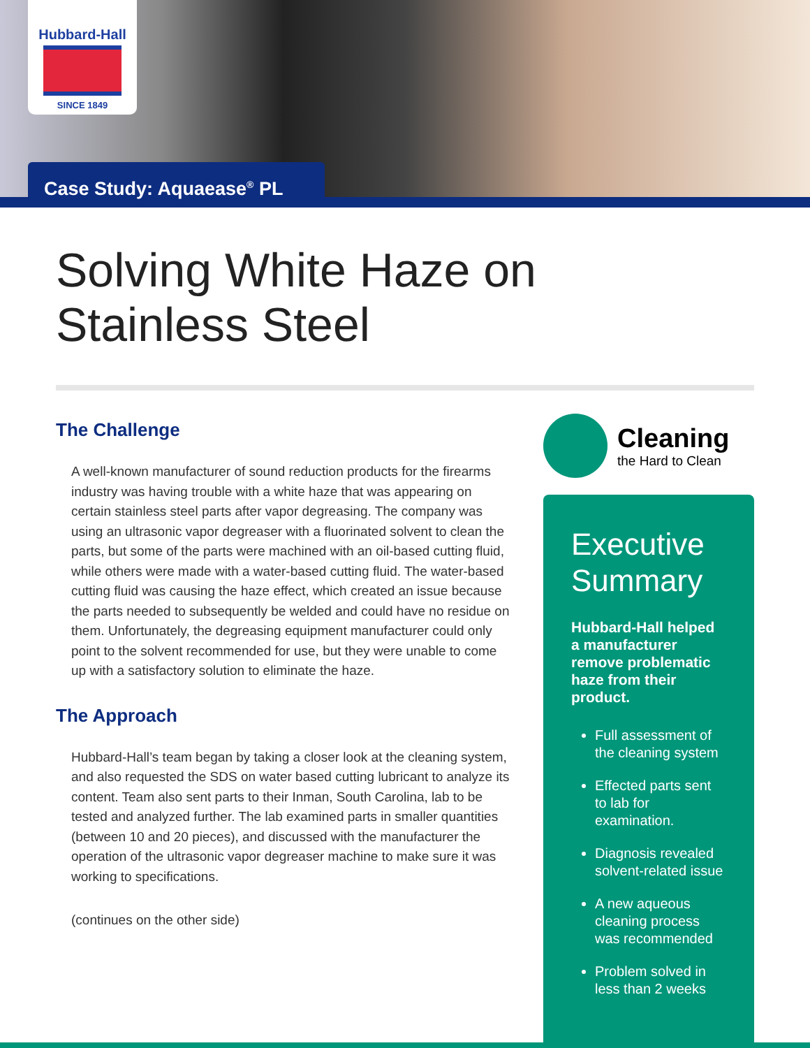Hubbard-Hall
SINCE 1849
Case Study: Aquaease<sup>®</sup> PL
Solving White Haze on
Stainless Steel
The Challenge
A well-known manufacturer of sound reduction products for the firearms industry was having trouble with a white haze that was appearing on certain stainless steel parts after vapor degreasing. The company was using an ultrasonic vapor degreaser with a fluorinated solvent to clean the parts, but some of the parts were machined with an oil-based cutting fluid, while others were made with a water-based cutting fluid. The water-based cutting fluid was causing the haze effect, which created an issue because the parts needed to subsequently be welded and could have no residue on them. Unfortunately, the degreasing equipment manufacturer could only point to the solvent recommended for use, but they were unable to come up with a satisfactory solution to eliminate the haze.
The Approach
Hubbard-Hall’s team began by taking a closer look at the cleaning system, and also requested the SDS on water based cutting lubricant to analyze its content. Team also sent parts to their Inman, South Carolina, lab to be tested and analyzed further. The lab examined parts in smaller quantities (between 10 and 20 pieces), and discussed with the manufacturer the operation of the ultrasonic vapor degreaser machine to make sure it was working to specifications.
(continues on the other side)
Cleaning
the Hard to Clean
Executive Summary
Hubbard-Hall helped a manufacturer remove problematic haze from their product.
Full assessment of the cleaning system
Effected parts sent to lab for examination.
Diagnosis revealed solvent-related issue
A new aqueous cleaning process was recommended
Problem solved in less than 2 weeks